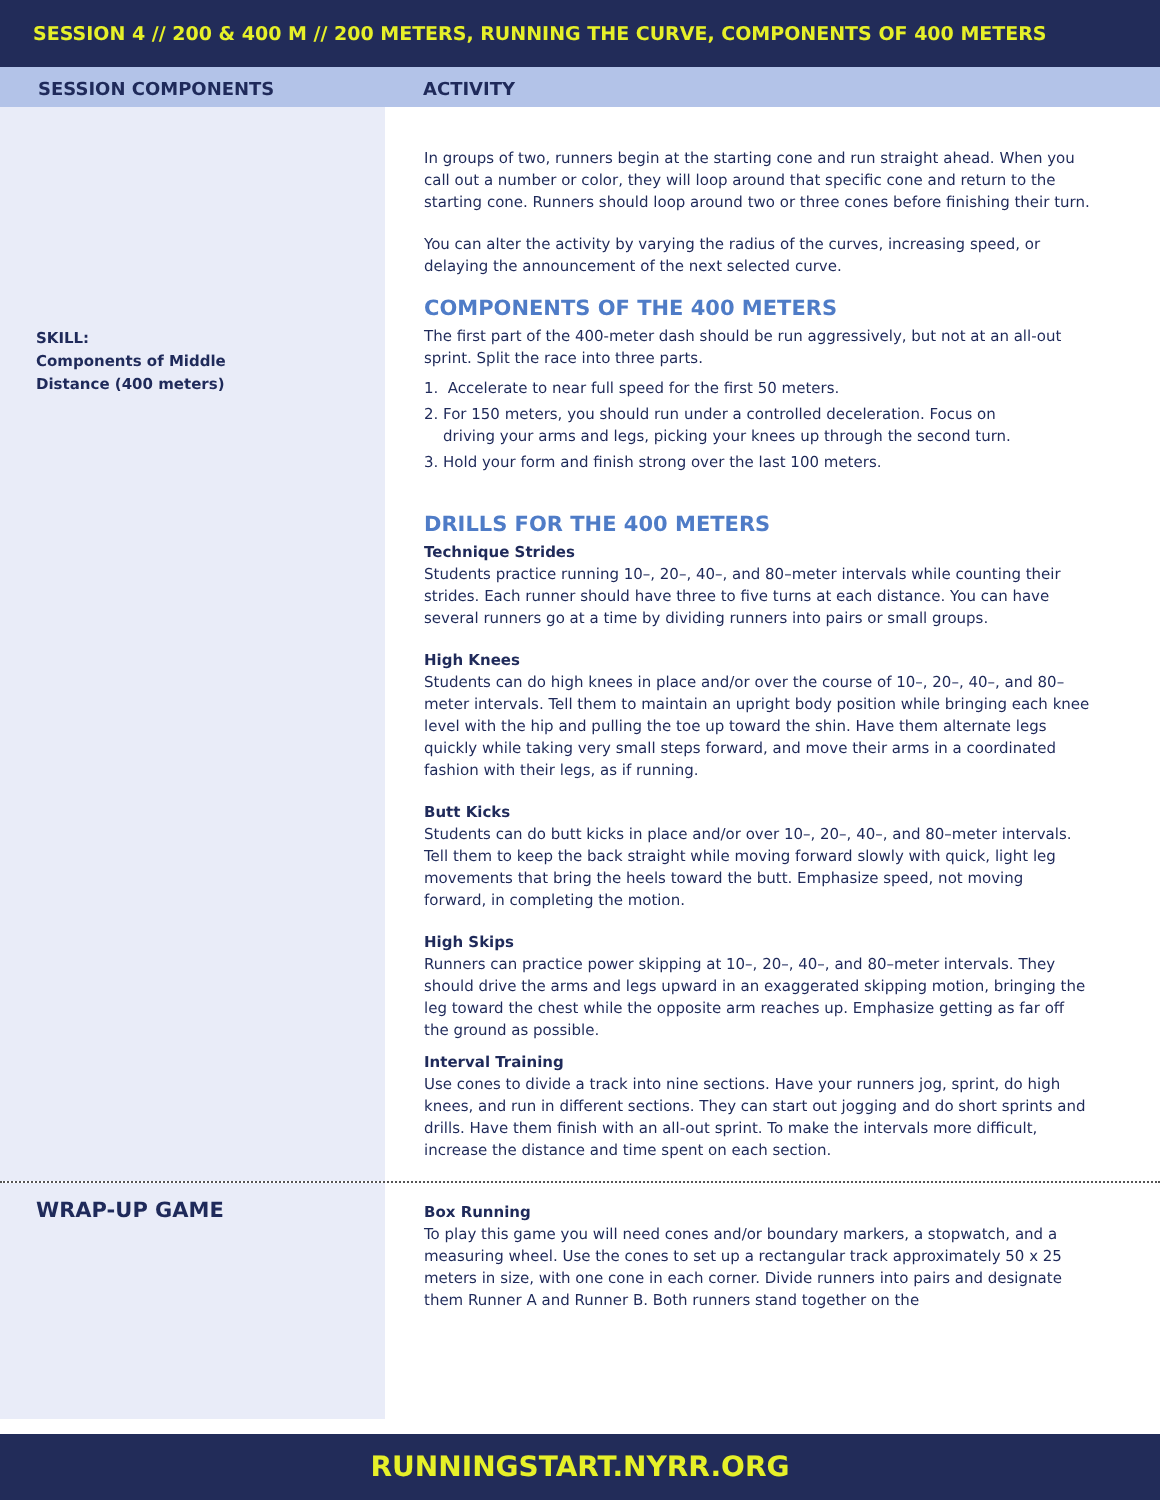SESSION 4 // 200 & 400 M // 200 METERS, RUNNING THE CURVE, COMPONENTS OF 400 METERS
SESSION COMPONENTS ACTIVITY
SKILL:
Components of Middle
Distance (400 meters)
In groups of two, runners begin at the starting cone and run straight ahead. When you call out a number or color, they will loop around that specific cone and return to the starting cone. Runners should loop around two or three cones before finishing their turn.
You can alter the activity by varying the radius of the curves, increasing speed, or delaying the announcement of the next selected curve.
COMPONENTS OF THE 400 METERS
The first part of the 400-meter dash should be run aggressively, but not at an all-out sprint. Split the race into three parts.
1. Accelerate to near full speed for the first 50 meters.
2. For 150 meters, you should run under a controlled deceleration. Focus on
driving your arms and legs, picking your knees up through the second turn.
3. Hold your form and finish strong over the last 100 meters.
DRILLS FOR THE 400 METERS
Technique Strides
Students practice running 10–, 20–, 40–, and 80–meter intervals while counting their strides. Each runner should have three to five turns at each distance. You can have several runners go at a time by dividing runners into pairs or small groups.
High Knees
Students can do high knees in place and/or over the course of 10–, 20–, 40–, and 80–meter intervals. Tell them to maintain an upright body position while bringing each knee level with the hip and pulling the toe up toward the shin. Have them alternate legs quickly while taking very small steps forward, and move their arms in a coordinated fashion with their legs, as if running.
Butt Kicks
Students can do butt kicks in place and/or over 10–, 20–, 40–, and 80–meter intervals. Tell them to keep the back straight while moving forward slowly with quick, light leg movements that bring the heels toward the butt. Emphasize speed, not moving forward, in completing the motion.
High Skips
Runners can practice power skipping at 10–, 20–, 40–, and 80–meter intervals. They should drive the arms and legs upward in an exaggerated skipping motion, bringing the leg toward the chest while the opposite arm reaches up. Emphasize getting as far off the ground as possible.
Interval Training
Use cones to divide a track into nine sections. Have your runners jog, sprint, do high knees, and run in different sections. They can start out jogging and do short sprints and drills. Have them finish with an all-out sprint. To make the intervals more difficult, increase the distance and time spent on each section.
WRAP-UP GAME
Box Running
To play this game you will need cones and/or boundary markers, a stopwatch, and a measuring wheel. Use the cones to set up a rectangular track approximately 50 x 25 meters in size, with one cone in each corner. Divide runners into pairs and designate them Runner A and Runner B. Both runners stand together on the
RUNNINGSTART.NYRR.ORG